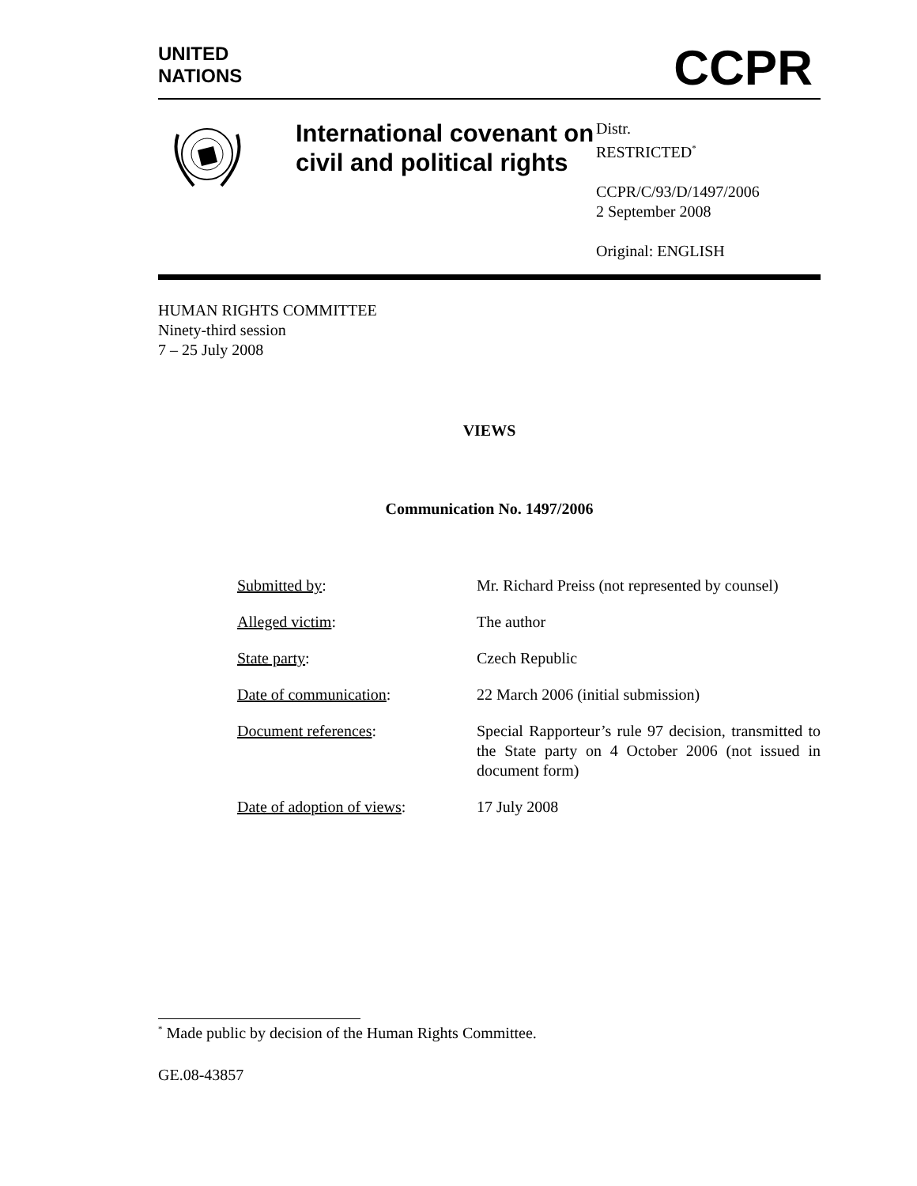UNITED
NATIONS
CCPR
International covenant on civil and political rights
Distr.
RESTRICTED<sup>*</sup>
CCPR/C/93/D/1497/2006
2 September 2008
Original: ENGLISH
HUMAN RIGHTS COMMITTEE
Ninety-third session
7 – 25 July 2008
VIEWS
Communication No. 1497/2006
| Submitted by : | Mr. Richard Preiss (not represented by counsel) |
| Alleged victim : | The author |
| State party : | Czech Republic |
| Date of communication : | 22 March 2006 (initial submission) |
| Document references : | Special Rapporteur’s rule 97 decision, transmitted to the State party on 4 October 2006 (not issued in document form) |
| Date of adoption of views : | 17 July 2008 |
<sup>*</sup> Made public by decision of the Human Rights Committee.
GE.08-43857